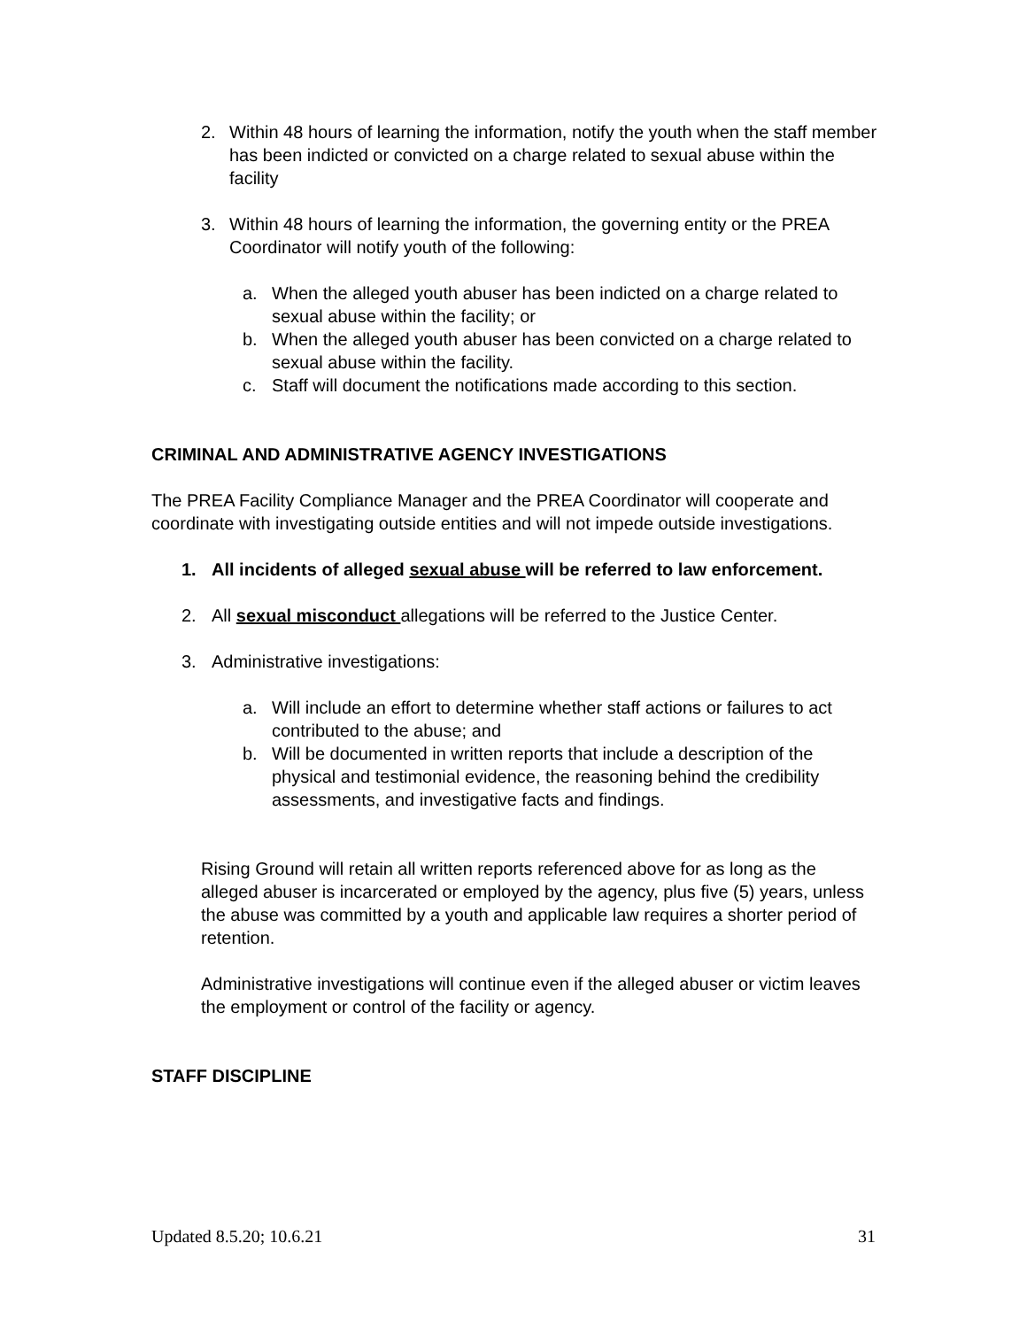2. Within 48 hours of learning the information, notify the youth when the staff member has been indicted or convicted on a charge related to sexual abuse within the facility
3. Within 48 hours of learning the information, the governing entity or the PREA Coordinator will notify youth of the following:
a. When the alleged youth abuser has been indicted on a charge related to sexual abuse within the facility; or
b. When the alleged youth abuser has been convicted on a charge related to sexual abuse within the facility.
c. Staff will document the notifications made according to this section.
CRIMINAL AND ADMINISTRATIVE AGENCY INVESTIGATIONS
The PREA Facility Compliance Manager and the PREA Coordinator will cooperate and coordinate with investigating outside entities and will not impede outside investigations.
1. All incidents of alleged sexual abuse will be referred to law enforcement.
2. All sexual misconduct allegations will be referred to the Justice Center.
3. Administrative investigations:
a. Will include an effort to determine whether staff actions or failures to act contributed to the abuse; and
b. Will be documented in written reports that include a description of the physical and testimonial evidence, the reasoning behind the credibility assessments, and investigative facts and findings.
Rising Ground will retain all written reports referenced above for as long as the alleged abuser is incarcerated or employed by the agency, plus five (5) years, unless the abuse was committed by a youth and applicable law requires a shorter period of retention.
Administrative investigations will continue even if the alleged abuser or victim leaves the employment or control of the facility or agency.
STAFF DISCIPLINE
Updated 8.5.20; 10.6.21 31